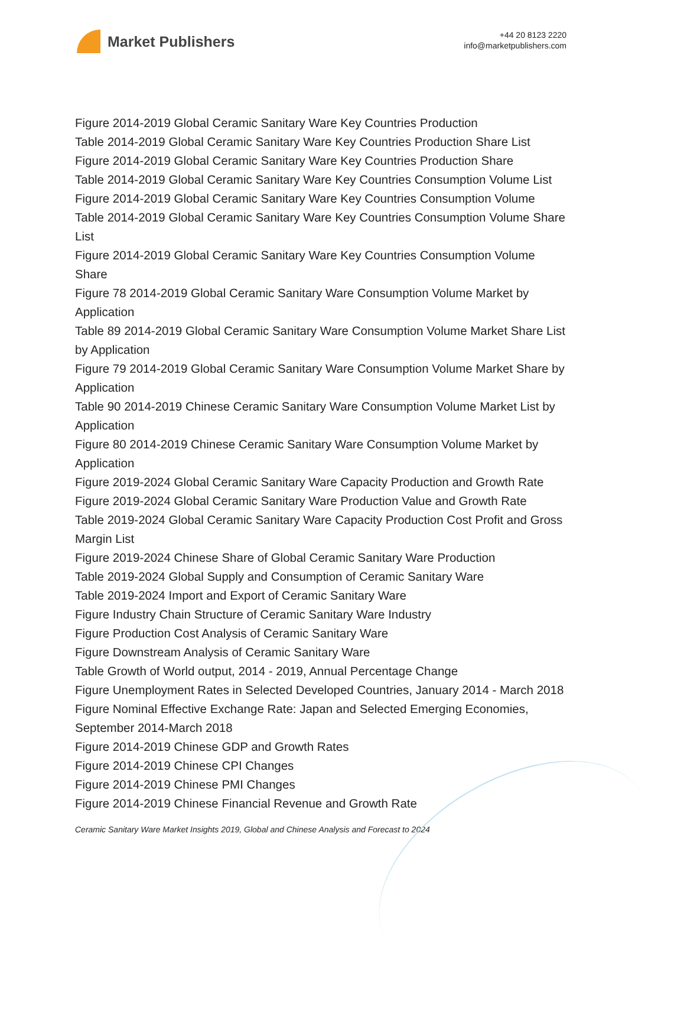Market Publishers
+44 20 8123 2220
info@marketpublishers.com
Figure 2014-2019 Global Ceramic Sanitary Ware Key Countries Production
Table 2014-2019 Global Ceramic Sanitary Ware Key Countries Production Share List
Figure 2014-2019 Global Ceramic Sanitary Ware Key Countries Production Share
Table 2014-2019 Global Ceramic Sanitary Ware Key Countries Consumption Volume List
Figure 2014-2019 Global Ceramic Sanitary Ware Key Countries Consumption Volume
Table 2014-2019 Global Ceramic Sanitary Ware Key Countries Consumption Volume Share List
Figure 2014-2019 Global Ceramic Sanitary Ware Key Countries Consumption Volume Share
Figure 78 2014-2019 Global Ceramic Sanitary Ware Consumption Volume Market by Application
Table 89 2014-2019 Global Ceramic Sanitary Ware Consumption Volume Market Share List by Application
Figure 79 2014-2019 Global Ceramic Sanitary Ware Consumption Volume Market Share by Application
Table 90 2014-2019 Chinese Ceramic Sanitary Ware Consumption Volume Market List by Application
Figure 80 2014-2019 Chinese Ceramic Sanitary Ware Consumption Volume Market by Application
Figure 2019-2024 Global Ceramic Sanitary Ware Capacity Production and Growth Rate
Figure 2019-2024 Global Ceramic Sanitary Ware Production Value and Growth Rate
Table 2019-2024 Global Ceramic Sanitary Ware Capacity Production Cost Profit and Gross Margin List
Figure 2019-2024 Chinese Share of Global Ceramic Sanitary Ware Production
Table 2019-2024 Global Supply and Consumption of Ceramic Sanitary Ware
Table 2019-2024 Import and Export of Ceramic Sanitary Ware
Figure Industry Chain Structure of Ceramic Sanitary Ware Industry
Figure Production Cost Analysis of Ceramic Sanitary Ware
Figure Downstream Analysis of Ceramic Sanitary Ware
Table Growth of World output, 2014 - 2019, Annual Percentage Change
Figure Unemployment Rates in Selected Developed Countries, January 2014 - March 2018
Figure Nominal Effective Exchange Rate: Japan and Selected Emerging Economies, September 2014-March 2018
Figure 2014-2019 Chinese GDP and Growth Rates
Figure 2014-2019 Chinese CPI Changes
Figure 2014-2019 Chinese PMI Changes
Figure 2014-2019 Chinese Financial Revenue and Growth Rate
Ceramic Sanitary Ware Market Insights 2019, Global and Chinese Analysis and Forecast to 2024